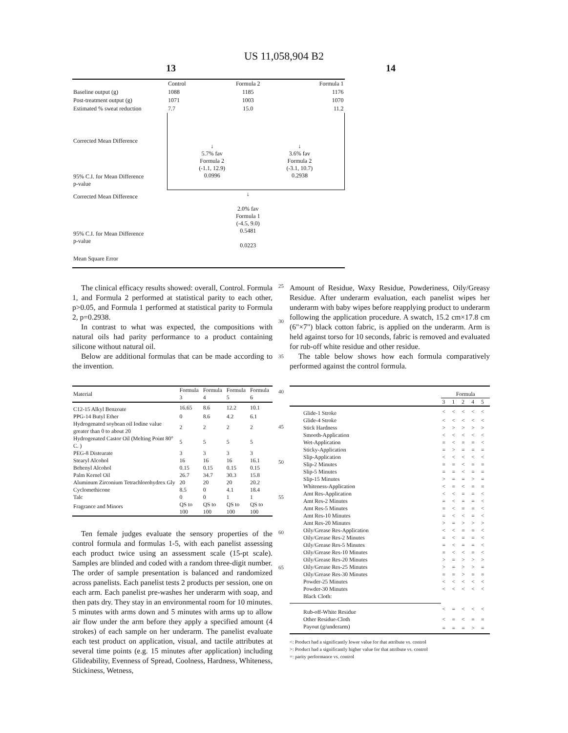US 11,058,904 B2
13 14
| | Control | Formula 2 | Formula 1 |
| Baseline output (g) | 1088 | 1185 | 1176 |
| Post-treatment output (g) | 1071 | 1003 | 1070 |
| Estimated % sweat reduction | 7.7 | 15.0 | 11.2 |
| Corrected Mean Difference | ↓ 5.7% fav Formula 2 (-1.1, 12.9) 0.0996 ↓ 3.6% fav Formula 2 (-3.1, 10.7) 0.2938 | | |
| 95% C.I. for Mean Difference p-value | | | |
| Corrected Mean Difference | | ↓ 2.0% fav Formula 1 (-4.5, 9.0) 0.5481 0.0223 | |
| 95% C.I. for Mean Difference p-value | | | |
| Mean Square Error | | | |
The clinical efficacy results showed: overall, Control. Formula 1, and Formula 2 performed at statistical parity to each other, p>0.05, and Formula 1 performed at statistical parity to Formula 2, p=0.2938.
In contrast to what was expected, the compositions with natural oils had parity performance to a product containing silicone without natural oil.
Below are additional formulas that can be made according to the invention.
| Material | Formula 3 | Formula 4 | Formula 5 | Formula 6 |
| --- | --- | --- | --- | --- |
| C12-15 Alkyl Benzoate | 16.65 | 8.6 | 12.2 | 10.1 |
| PPG-14 Butyl Ether | 0 | 8.6 | 4.2 | 6.1 |
| Hydrogenated soybean oil Iodine value greater than 0 to about 20 | 2 | 2 | 2 | 2 |
| Hydrogenated Castor Oil (Melting Point 80° C. ) | 5 | 5 | 5 | 5 |
| PEG-8 Distearate | 3 | 3 | 3 | 3 |
| Stearyl Alcohol | 16 | 16 | 16 | 16.1 |
| Behenyl Alcohol | 0.15 | 0.15 | 0.15 | 0.15 |
| Palm Kernel Oil | 26.7 | 34.7 | 30.3 | 15.8 |
| Aluminum Zirconium Tetrachlorohydrex Gly | 20 | 20 | 20 | 20.2 |
| Cyclomethicone | 8.5 | 0 | 4.1 | 18.4 |
| Talc | 0 | 0 | 1 | 1 |
| Fragrance and Minors | QS to 100 | QS to 100 | QS to 100 | QS to 100 |
Ten female judges evaluate the sensory properties of the control formula and formulas 1-5, with each panelist assessing each product twice using an assessment scale (15-pt scale). Samples are blinded and coded with a random three-digit number. The order of sample presentation is balanced and randomized across panelists. Each panelist tests 2 products per session, one on each arm. Each panelist pre-washes her underarm with soap, and then pats dry. They stay in an environmental room for 10 minutes. 5 minutes with arms down and 5 minutes with arms up to allow air flow under the arm before they apply a specified amount (4 strokes) of each sample on her underarm. The panelist evaluate each test product on application, visual, and tactile attributes at several time points (e.g. 15 minutes after application) including Glideability, Evenness of Spread, Coolness, Hardness, Whiteness, Stickiness, Wetness,
25
30
35
40
45
50
55
60
65
Amount of Residue, Waxy Residue, Powderiness, Oily/Greasy Residue. After underarm evaluation, each panelist wipes her underarm with baby wipes before reapplying product to underarm following the application procedure. A swatch, 15.2 cm×17.8 cm (6"×7") black cotton fabric, is applied on the underarm. Arm is held against torso for 10 seconds, fabric is removed and evaluated for rub-off white residue and other residue.
The table below shows how each formula comparatively performed against the control formula.
| | Formula | | | | |
| --- | --- | --- | --- | --- | --- |
| | 3 | 1 | 2 | 4 | 5 |
| Glide-1 Stroke | < | < | < | < | < |
| Glide-4 Stroke | < | < | < | < | < |
| Stick Hardness | > | > | > | > | > |
| Smooth-Application | < | < | < | < | < |
| Wet-Application | = | < | = | = | < |
| Sticky-Application | = | > | = | = | = |
| Slip-Application | < | < | < | < | < |
| Slip-2 Minutes | = | = | < | = | = |
| Slip-5 Minutes | = | = | < | = | = |
| Slip-15 Minutes | > | = | = | > | = |
| Whiteness-Application | < | = | < | = | = |
| Amt Res-Application | < | < | = | = | < |
| Amt Res-2 Minutes | = | < | = | = | < |
| Amt Res-5 Minutes | = | < | = | = | < |
| Amt Res-10 Minutes | = | < | < | = | < |
| Amt Res-20 Minutes | > | = | > | > | > |
| Oily/Grease Res-Application | < | < | = | = | < |
| Oily/Grease Res-2 Minutes | = | < | = | = | < |
| Oily/Grease Res-5 Minutes | = | < | = | = | < |
| Oily/Grease Res-10 Minutes | = | < | < | = | < |
| Oily/Grease Res-20 Minutes | > | = | > | > | > |
| Oily/Grease Res-25 Minutes | > | = | > | > | = |
| Oily/Grease Res-30 Minutes | = | = | > | = | = |
| Powder-25 Minutes | < | < | < | < | < |
| Powder-30 Minutes | < | < | < | < | < |
| Black Cloth: | | | | | |
| Rub-off-White Residue | < | = | < | < | < |
| Other Residue-Cloth | < | = | < | = | = |
| Payout (g/underarm) | = | = | = | > | = |
<: Product had a significantly lower value for that attribute vs. control
>: Product had a significantly higher value for that attribute vs. control
=: parity performance vs. control